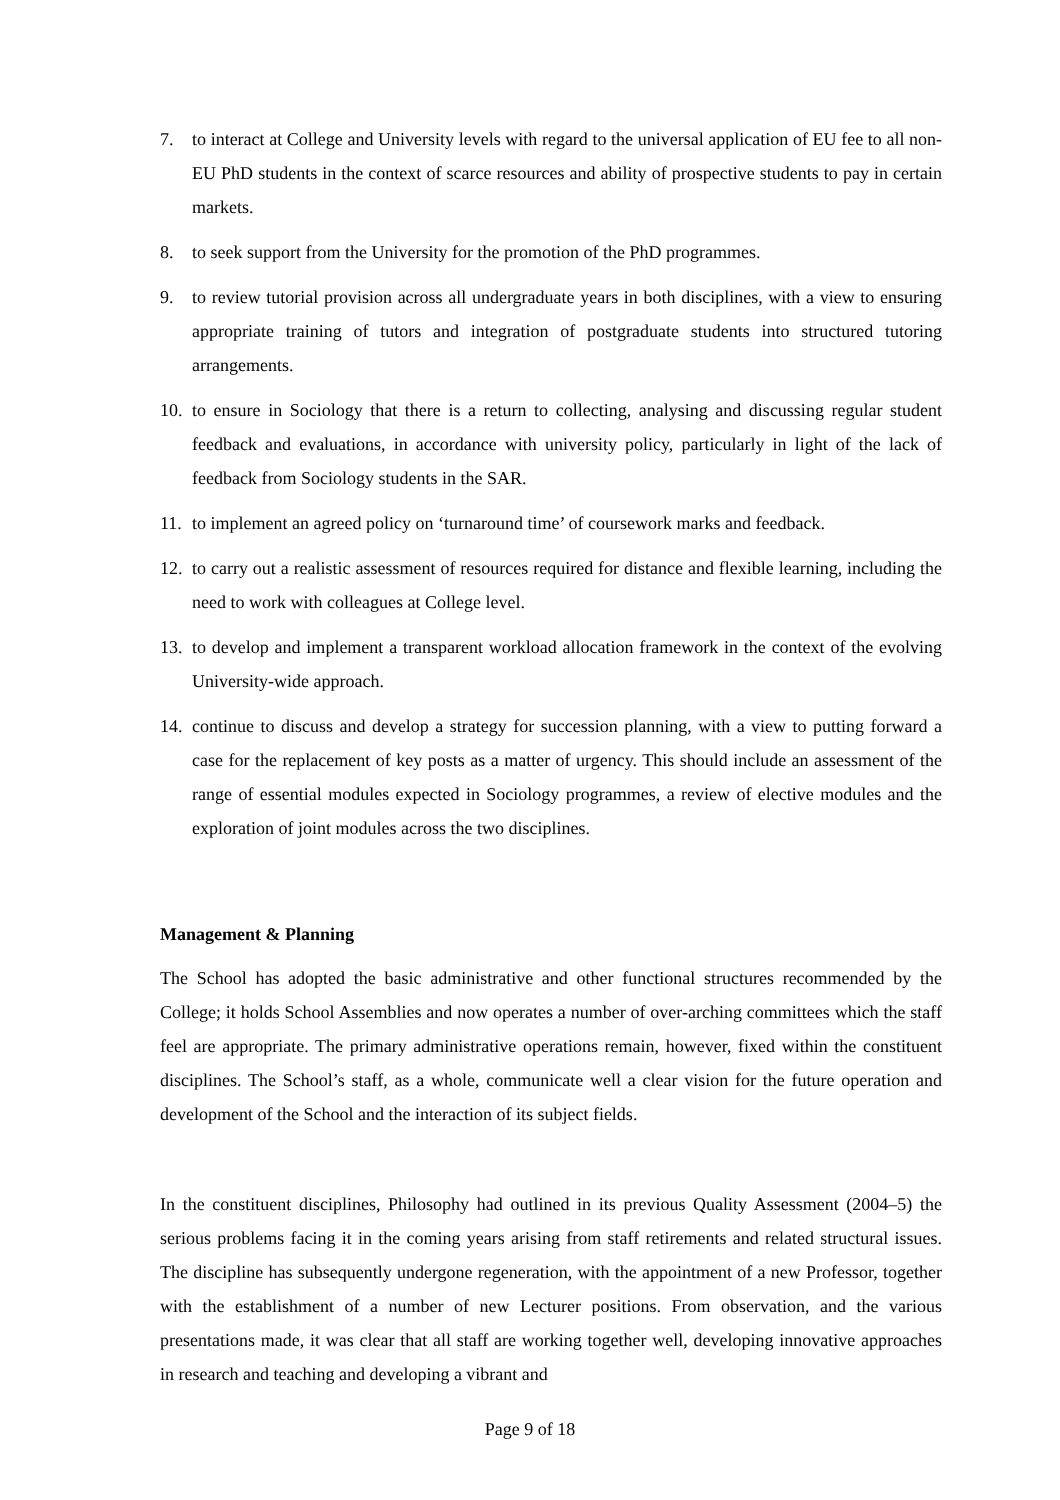7. to interact at College and University levels with regard to the universal application of EU fee to all non-EU PhD students in the context of scarce resources and ability of prospective students to pay in certain markets.
8. to seek support from the University for the promotion of the PhD programmes.
9. to review tutorial provision across all undergraduate years in both disciplines, with a view to ensuring appropriate training of tutors and integration of postgraduate students into structured tutoring arrangements.
10. to ensure in Sociology that there is a return to collecting, analysing and discussing regular student feedback and evaluations, in accordance with university policy, particularly in light of the lack of feedback from Sociology students in the SAR.
11. to implement an agreed policy on ‘turnaround time’ of coursework marks and feedback.
12. to carry out a realistic assessment of resources required for distance and flexible learning, including the need to work with colleagues at College level.
13. to develop and implement a transparent workload allocation framework in the context of the evolving University-wide approach.
14. continue to discuss and develop a strategy for succession planning, with a view to putting forward a case for the replacement of key posts as a matter of urgency. This should include an assessment of the range of essential modules expected in Sociology programmes, a review of elective modules and the exploration of joint modules across the two disciplines.
Management & Planning
The School has adopted the basic administrative and other functional structures recommended by the College; it holds School Assemblies and now operates a number of over-arching committees which the staff feel are appropriate. The primary administrative operations remain, however, fixed within the constituent disciplines. The School’s staff, as a whole, communicate well a clear vision for the future operation and development of the School and the interaction of its subject fields.
In the constituent disciplines, Philosophy had outlined in its previous Quality Assessment (2004–5) the serious problems facing it in the coming years arising from staff retirements and related structural issues. The discipline has subsequently undergone regeneration, with the appointment of a new Professor, together with the establishment of a number of new Lecturer positions. From observation, and the various presentations made, it was clear that all staff are working together well, developing innovative approaches in research and teaching and developing a vibrant and
Page 9 of 18